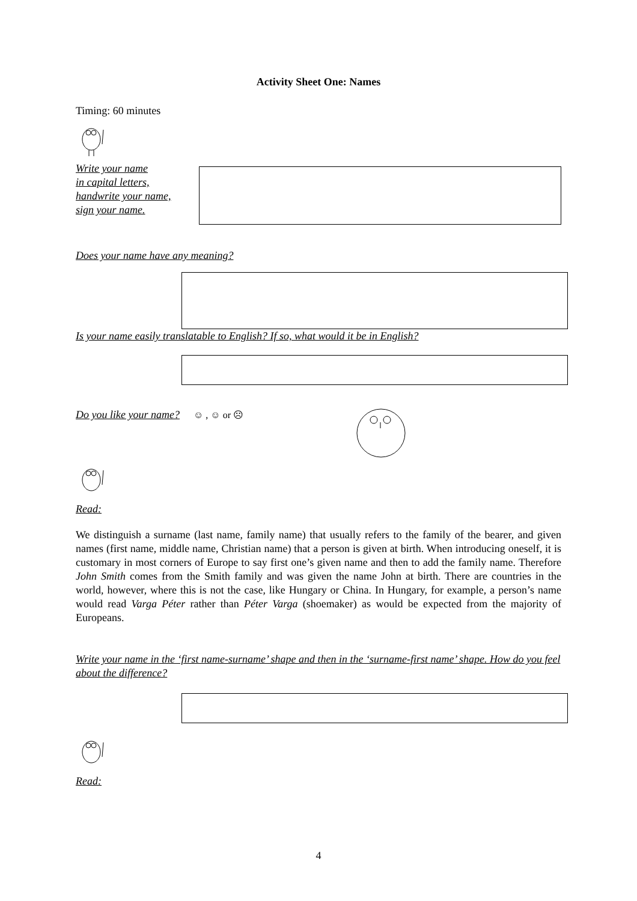Activity Sheet One: Names
Timing: 60 minutes
Write your name
in capital letters,
handwrite your name,
sign your name.
Does your name have any meaning?
Is your name easily translatable to English? If so, what would it be in English?
Do you like your name?
☺ , ☺ or ☹
Read:
We distinguish a surname (last name, family name) that usually refers to the family of the bearer, and given names (first name, middle name, Christian name) that a person is given at birth. When introducing oneself, it is customary in most corners of Europe to say first one’s given name and then to add the family name. Therefore John Smith comes from the Smith family and was given the name John at birth. There are countries in the world, however, where this is not the case, like Hungary or China. In Hungary, for example, a person’s name would read Varga Péter rather than Péter Varga (shoemaker) as would be expected from the majority of Europeans.
Write your name in the ‘first name-surname’ shape and then in the ‘surname-first name’ shape. How do you feel about the difference?
Read:
4